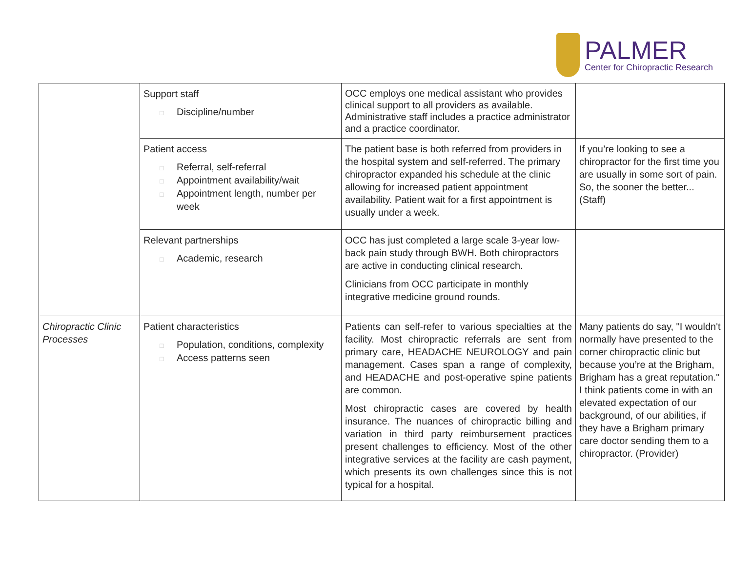PALMER
Center for Chiropractic Research
| | Support staff □ Discipline/number | OCC employs one medical assistant who provides clinical support to all providers as available. Administrative staff includes a practice administrator and a practice coordinator. | |
| | Patient access □ Referral, self-referral □ Appointment availability/wait □ Appointment length, number per week | The patient base is both referred from providers in the hospital system and self-referred. The primary chiropractor expanded his schedule at the clinic allowing for increased patient appointment availability. Patient wait for a first appointment is usually under a week. | If you’re looking to see a chiropractor for the first time you are usually in some sort of pain. So, the sooner the better... (Staff) |
| | Relevant partnerships □ Academic, research | OCC has just completed a large scale 3-year low-back pain study through BWH. Both chiropractors are active in conducting clinical research. Clinicians from OCC participate in monthly integrative medicine ground rounds. | |
| Chiropractic Clinic Processes | Patient characteristics □ Population, conditions, complexity □ Access patterns seen | Patients can self-refer to various specialties at the facility. Most chiropractic referrals are sent from primary care, HEADACHE NEUROLOGY and pain management. Cases span a range of complexity, and HEADACHE and post-operative spine patients are common. Most chiropractic cases are covered by health insurance. The nuances of chiropractic billing and variation in third party reimbursement practices present challenges to efficiency. Most of the other integrative services at the facility are cash payment, which presents its own challenges since this is not typical for a hospital. | Many patients do say, "I wouldn't normally have presented to the corner chiropractic clinic but because you’re at the Brigham, Brigham has a great reputation." I think patients come in with an elevated expectation of our background, of our abilities, if they have a Brigham primary care doctor sending them to a chiropractor. (Provider) |